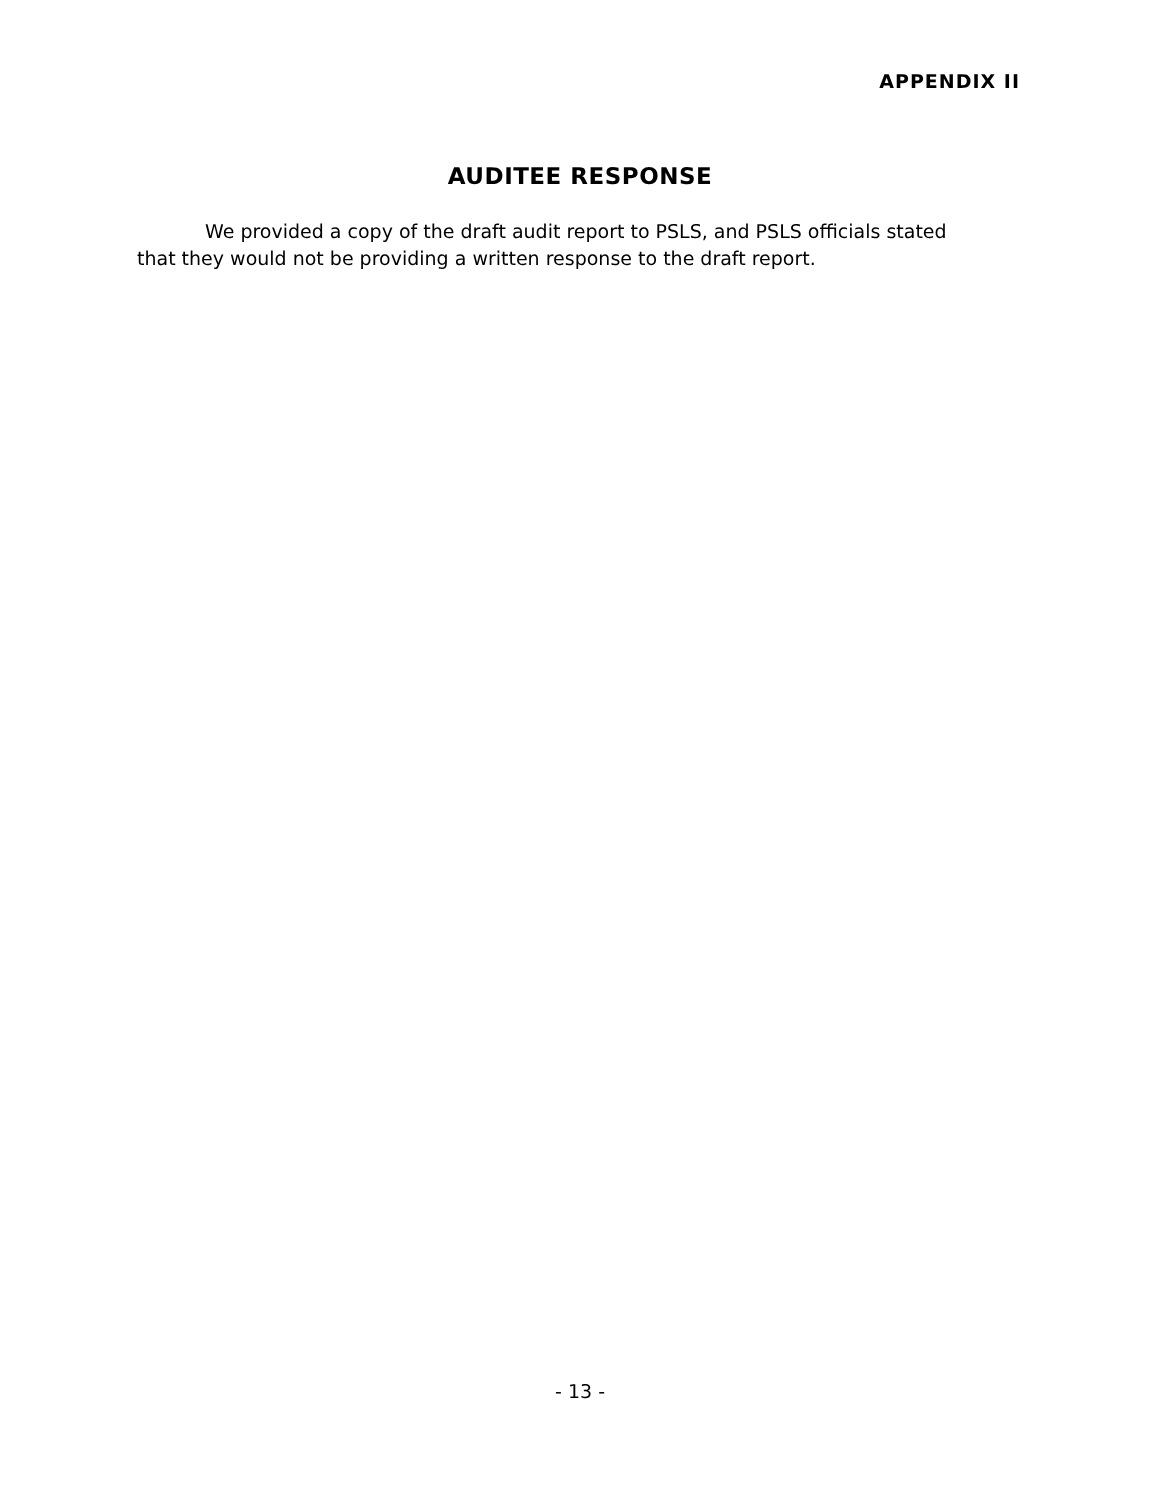APPENDIX II
AUDITEE RESPONSE
We provided a copy of the draft audit report to PSLS, and PSLS officials stated that they would not be providing a written response to the draft report.
- 13 -